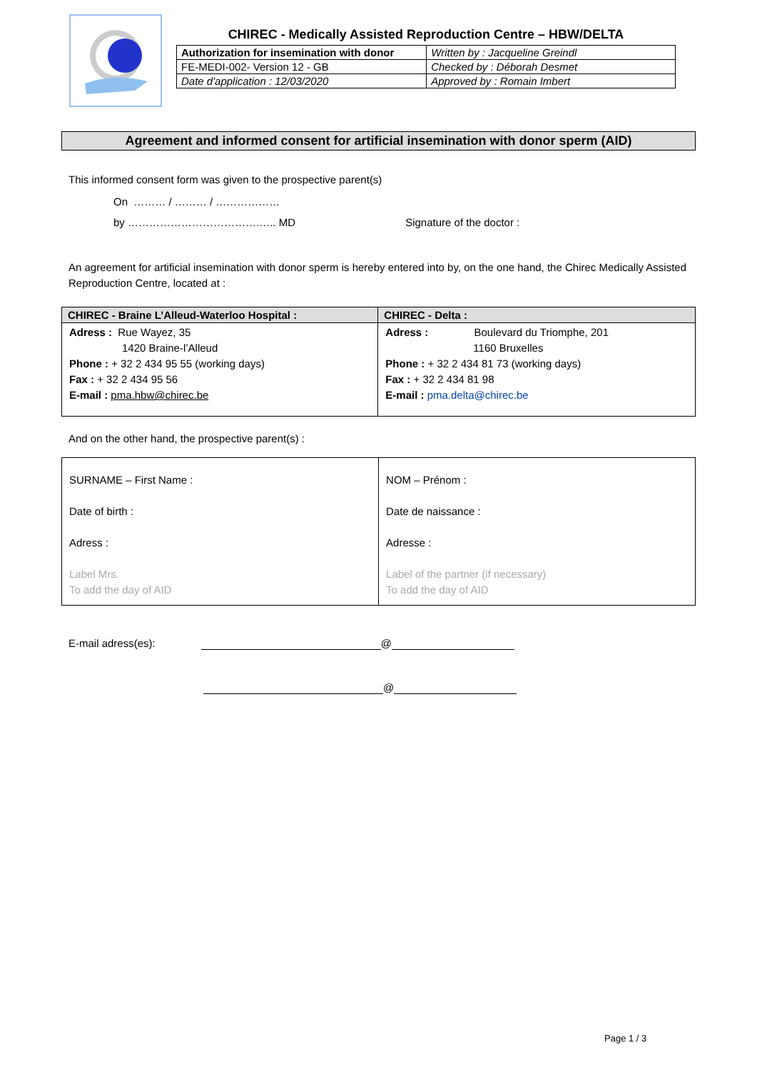CHIREC - Medically Assisted Reproduction Centre – HBW/DELTA
| Authorization for insemination with donor | Written by : Jacqueline Greindl |
| FE-MEDI-002- Version 12 - GB | Checked by : Déborah Desmet |
| Date d'application : 12/03/2020 | Approved by : Romain Imbert |
Agreement and informed consent for artificial insemination with donor sperm (AID)
This informed consent form was given to the prospective parent(s)
On ……… / ……… / ………………
by ……………………………….….. MD Signature of the doctor :
An agreement for artificial insemination with donor sperm is hereby entered into by, on the one hand, the Chirec Medically Assisted Reproduction Centre, located at :
| CHIREC - Braine L’Alleud-Waterloo Hospital : | CHIREC - Delta : |
| --- | --- |
| Adress : Rue Wayez, 35 1420 Braine-l’Alleud Phone : + 32 2 434 95 55 (working days) Fax : + 32 2 434 95 56 E-mail : pma.hbw@chirec.be | Adress : Boulevard du Triomphe, 201 1160 Bruxelles Phone : + 32 2 434 81 73 (working days) Fax : + 32 2 434 81 98 E-mail : pma.delta@chirec.be |
And on the other hand, the prospective parent(s) :
| SURNAME – First Name : Date of birth : Adress : Label Mrs. To add the day of AID | NOM – Prénom : Date de naissance : Adresse : Label of the partner (if necessary) To add the day of AID |
E-mail adress(es): @
@
Page 1 / 3